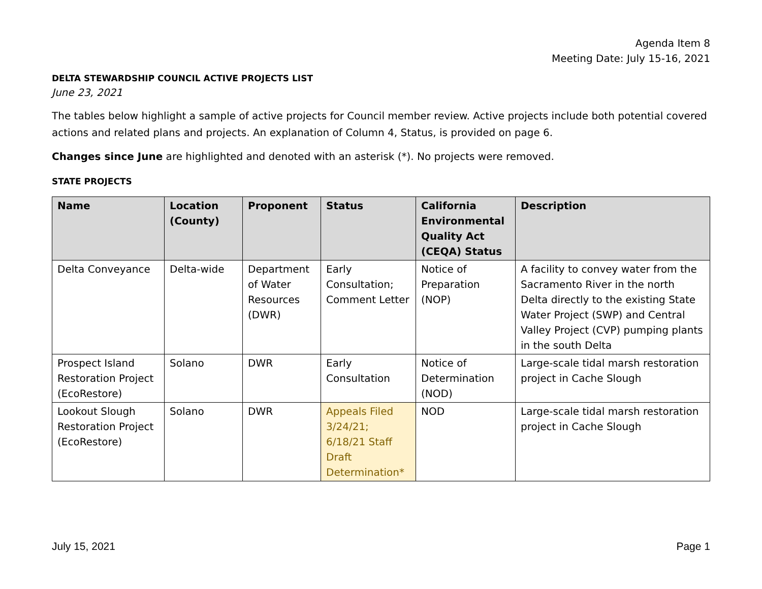Agenda Item 8
Meeting Date: July 15-16, 2021
DELTA STEWARDSHIP COUNCIL ACTIVE PROJECTS LIST
June 23, 2021
The tables below highlight a sample of active projects for Council member review. Active projects include both potential covered actions and related plans and projects. An explanation of Column 4, Status, is provided on page 6.
Changes since June are highlighted and denoted with an asterisk (*). No projects were removed.
STATE PROJECTS
| Name | Location (County) | Proponent | Status | California Environmental Quality Act (CEQA) Status | Description |
| --- | --- | --- | --- | --- | --- |
| Delta Conveyance | Delta-wide | Department of Water Resources (DWR) | Early Consultation; Comment Letter | Notice of Preparation (NOP) | A facility to convey water from the Sacramento River in the north Delta directly to the existing State Water Project (SWP) and Central Valley Project (CVP) pumping plants in the south Delta |
| Prospect Island Restoration Project (EcoRestore) | Solano | DWR | Early Consultation | Notice of Determination (NOD) | Large-scale tidal marsh restoration project in Cache Slough |
| Lookout Slough Restoration Project (EcoRestore) | Solano | DWR | Appeals Filed 3/24/21; 6/18/21 Staff Draft Determination* | NOD | Large-scale tidal marsh restoration project in Cache Slough |
July 15, 2021 Page 1